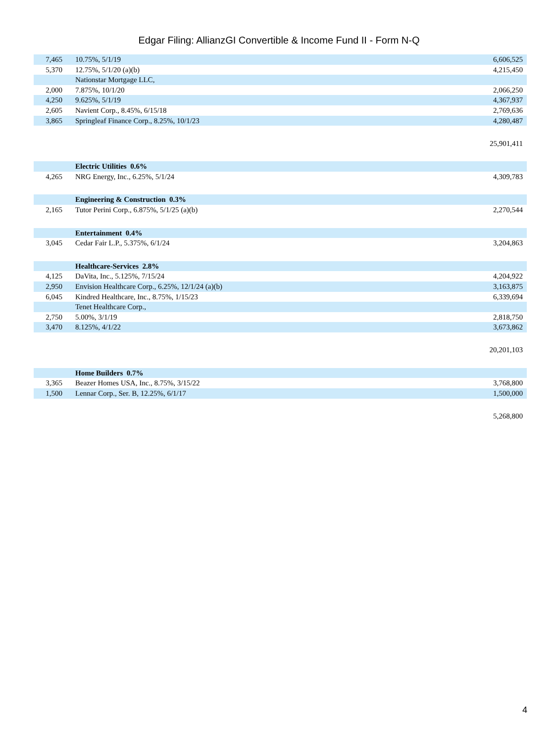Edgar Filing: AllianzGI Convertible & Income Fund II - Form N-Q
| 7,465 | 10.75%, 5/1/19 | 6,606,525 |
| 5,370 | 12.75%, 5/1/20 (a)(b) | 4,215,450 |
| | Nationstar Mortgage LLC, | |
| 2,000 | 7.875%, 10/1/20 | 2,066,250 |
| 4,250 | 9.625%, 5/1/19 | 4,367,937 |
| 2,605 | Navient Corp., 8.45%, 6/15/18 | 2,769,636 |
| 3,865 | Springleaf Finance Corp., 8.25%, 10/1/23 | 4,280,487 |
| | | 25,901,411 |
| | Electric Utilities 0.6% | |
| 4,265 | NRG Energy, Inc., 6.25%, 5/1/24 | 4,309,783 |
| | Engineering & Construction 0.3% | |
| 2,165 | Tutor Perini Corp., 6.875%, 5/1/25 (a)(b) | 2,270,544 |
| | Entertainment 0.4% | |
| 3,045 | Cedar Fair L.P., 5.375%, 6/1/24 | 3,204,863 |
| | Healthcare-Services 2.8% | |
| 4,125 | DaVita, Inc., 5.125%, 7/15/24 | 4,204,922 |
| 2,950 | Envision Healthcare Corp., 6.25%, 12/1/24 (a)(b) | 3,163,875 |
| 6,045 | Kindred Healthcare, Inc., 8.75%, 1/15/23 | 6,339,694 |
| | Tenet Healthcare Corp., | |
| 2,750 | 5.00%, 3/1/19 | 2,818,750 |
| 3,470 | 8.125%, 4/1/22 | 3,673,862 |
| | | 20,201,103 |
| | Home Builders 0.7% | |
| 3,365 | Beazer Homes USA, Inc., 8.75%, 3/15/22 | 3,768,800 |
| 1,500 | Lennar Corp., Ser. B, 12.25%, 6/1/17 | 1,500,000 |
| | | 5,268,800 |
4